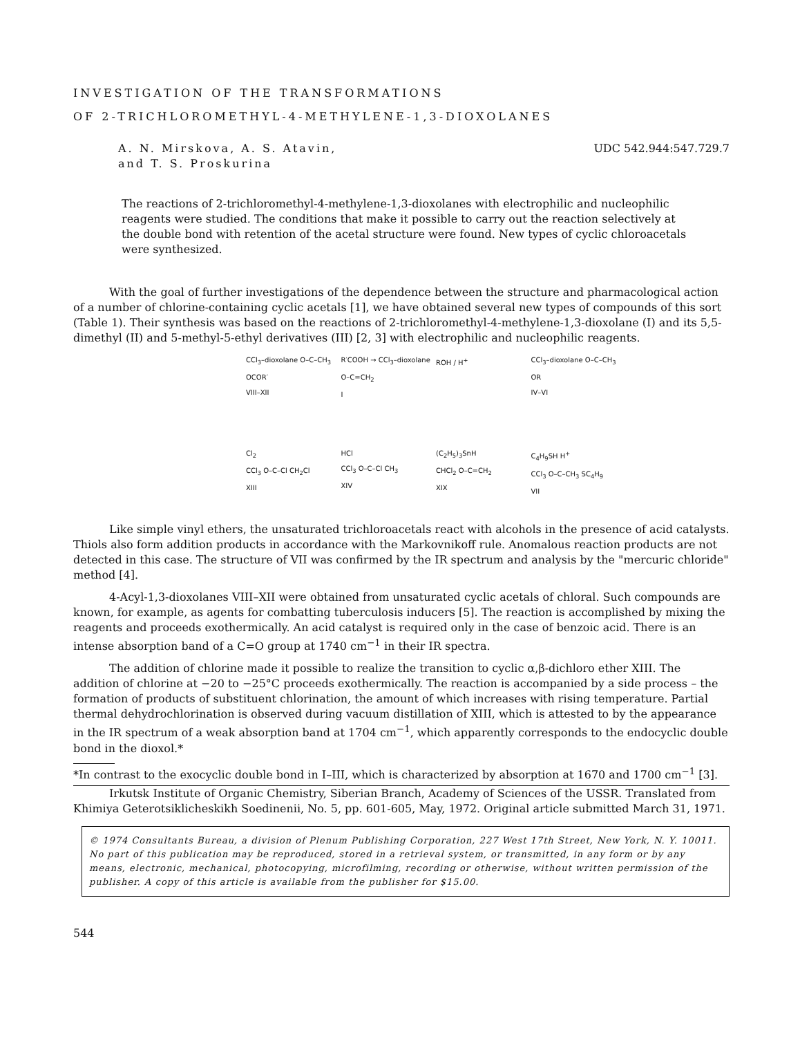INVESTIGATION OF THE TRANSFORMATIONS
OF 2-TRICHLOROMETHYL-4-METHYLENE-1,3-DIOXOLANES
A. N. Mirskova, A. S. Atavin,
and T. S. Proskurina
UDC 542.944:547.729.7
The reactions of 2-trichloromethyl-4-methylene-1,3-dioxolanes with electrophilic and nucleophilic reagents were studied. The conditions that make it possible to carry out the reaction selectively at the double bond with retention of the acetal structure were found. New types of cyclic chloroacetals were synthesized.
With the goal of further investigations of the dependence between the structure and pharmacological action of a number of chlorine-containing cyclic acetals [1], we have obtained several new types of compounds of this sort (Table 1). Their synthesis was based on the reactions of 2-trichloromethyl-4-methylene-1,3-dioxolane (I) and its 5,5-dimethyl (II) and 5-methyl-5-ethyl derivatives (III) [2, 3] with electrophilic and nucleophilic reagents.
CCl<sub>3</sub>–dioxolane O–C–CH<sub>3</sub> OCOR′
VIII–XII
R′COOH → CCl<sub>3</sub>–dioxolane O–C=CH<sub>2</sub>
I
ROH / H<sup>+</sup>
CCl<sub>3</sub>–dioxolane O–C–CH<sub>3</sub> OR
IV–VI
Cl<sub>2</sub>
CCl<sub>3</sub> O–C–Cl CH<sub>2</sub>Cl
XIII
HCl
CCl<sub>3</sub> O–C–Cl CH<sub>3</sub>
XIV
(C<sub>2</sub>H<sub>5</sub>)<sub>3</sub>SnH
CHCl<sub>2</sub> O–C=CH<sub>2</sub>
XIX
C<sub>4</sub>H<sub>9</sub>SH H<sup>+</sup>
CCl<sub>3</sub> O–C–CH<sub>3</sub> SC<sub>4</sub>H<sub>9</sub>
VII
Like simple vinyl ethers, the unsaturated trichloroacetals react with alcohols in the presence of acid catalysts. Thiols also form addition products in accordance with the Markovnikoff rule. Anomalous reaction products are not detected in this case. The structure of VII was confirmed by the IR spectrum and analysis by the "mercuric chloride" method [4].
4-Acyl-1,3-dioxolanes VIII–XII were obtained from unsaturated cyclic acetals of chloral. Such compounds are known, for example, as agents for combatting tuberculosis inducers [5]. The reaction is accomplished by mixing the reagents and proceeds exothermically. An acid catalyst is required only in the case of benzoic acid. There is an intense absorption band of a C=O group at 1740 cm<sup>−1</sup> in their IR spectra.
The addition of chlorine made it possible to realize the transition to cyclic α,β-dichloro ether XIII. The addition of chlorine at −20 to −25°C proceeds exothermically. The reaction is accompanied by a side process – the formation of products of substituent chlorination, the amount of which increases with rising temperature. Partial thermal dehydrochlorination is observed during vacuum distillation of XIII, which is attested to by the appearance in the IR spectrum of a weak absorption band at 1704 cm<sup>−1</sup>, which apparently corresponds to the endocyclic double bond in the dioxol.*
*In contrast to the exocyclic double bond in I–III, which is characterized by absorption at 1670 and 1700 cm<sup>−1</sup> [3].
Irkutsk Institute of Organic Chemistry, Siberian Branch, Academy of Sciences of the USSR. Translated from Khimiya Geterotsiklicheskikh Soedinenii, No. 5, pp. 601-605, May, 1972. Original article submitted March 31, 1971.
© 1974 Consultants Bureau, a division of Plenum Publishing Corporation, 227 West 17th Street, New York, N. Y. 10011. No part of this publication may be reproduced, stored in a retrieval system, or transmitted, in any form or by any means, electronic, mechanical, photocopying, microfilming, recording or otherwise, without written permission of the publisher. A copy of this article is available from the publisher for $15.00.
544